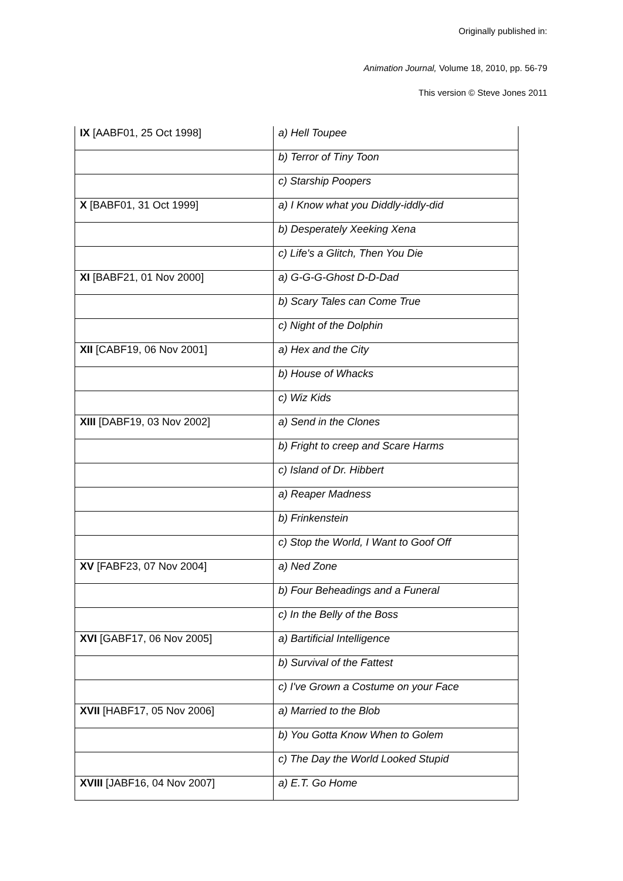Originally published in:
Animation Journal, Volume 18, 2010, pp. 56-79
This version © Steve Jones 2011
| IX [AABF01, 25 Oct 1998] | a) Hell Toupee |
| | b) Terror of Tiny Toon |
| | c) Starship Poopers |
| X [BABF01, 31 Oct 1999] | a) I Know what you Diddly-iddly-did |
| | b) Desperately Xeeking Xena |
| | c) Life's a Glitch, Then You Die |
| XI [BABF21, 01 Nov 2000] | a) G-G-G-Ghost D-D-Dad |
| | b) Scary Tales can Come True |
| | c) Night of the Dolphin |
| XII [CABF19, 06 Nov 2001] | a) Hex and the City |
| | b) House of Whacks |
| | c) Wiz Kids |
| XIII [DABF19, 03 Nov 2002] | a) Send in the Clones |
| | b) Fright to creep and Scare Harms |
| | c) Island of Dr. Hibbert |
| | a) Reaper Madness |
| | b) Frinkenstein |
| | c) Stop the World, I Want to Goof Off |
| XV [FABF23, 07 Nov 2004] | a) Ned Zone |
| | b) Four Beheadings and a Funeral |
| | c) In the Belly of the Boss |
| XVI [GABF17, 06 Nov 2005] | a) Bartificial Intelligence |
| | b) Survival of the Fattest |
| | c) I've Grown a Costume on your Face |
| XVII [HABF17, 05 Nov 2006] | a) Married to the Blob |
| | b) You Gotta Know When to Golem |
| | c) The Day the World Looked Stupid |
| XVIII [JABF16, 04 Nov 2007] | a) E.T. Go Home |